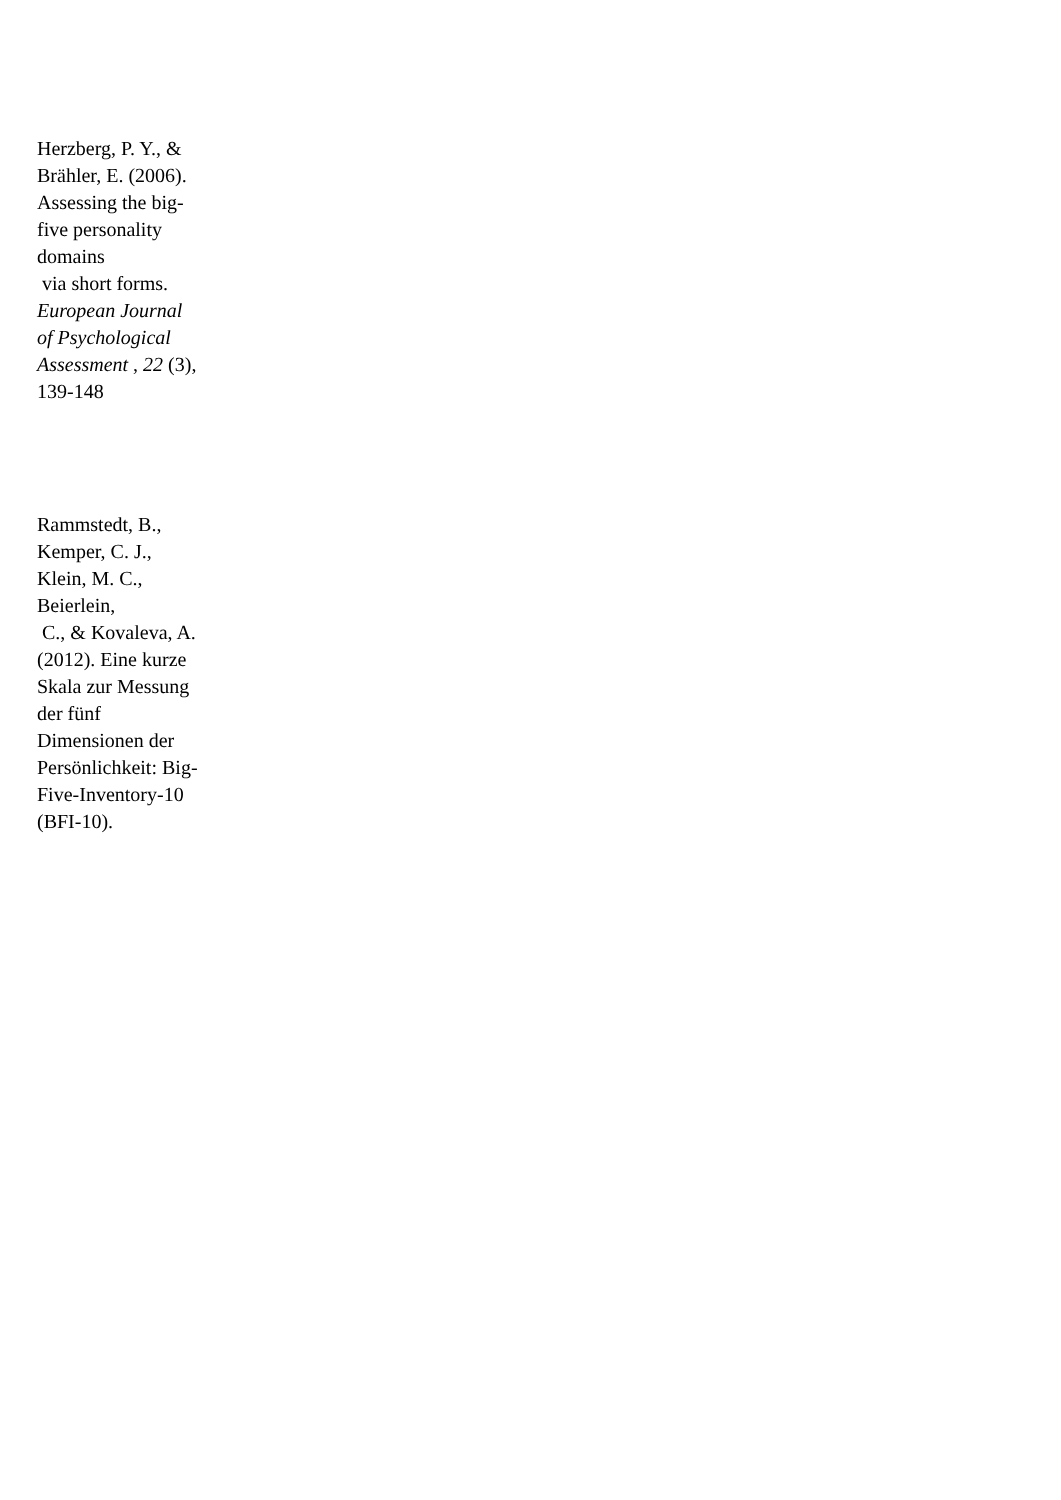Herzberg, P. Y., &
Brähler, E. (2006).
Assessing the big-
five personality
domains
via short forms.
European Journal
of Psychological
Assessment , 22 (3),
139-148
Rammstedt, B.,
Kemper, C. J.,
Klein, M. C.,
Beierlein,
C., & Kovaleva, A.
(2012). Eine kurze
Skala zur Messung
der fünf
Dimensionen der
Persönlichkeit: Big-
Five-Inventory-10
(BFI-10).